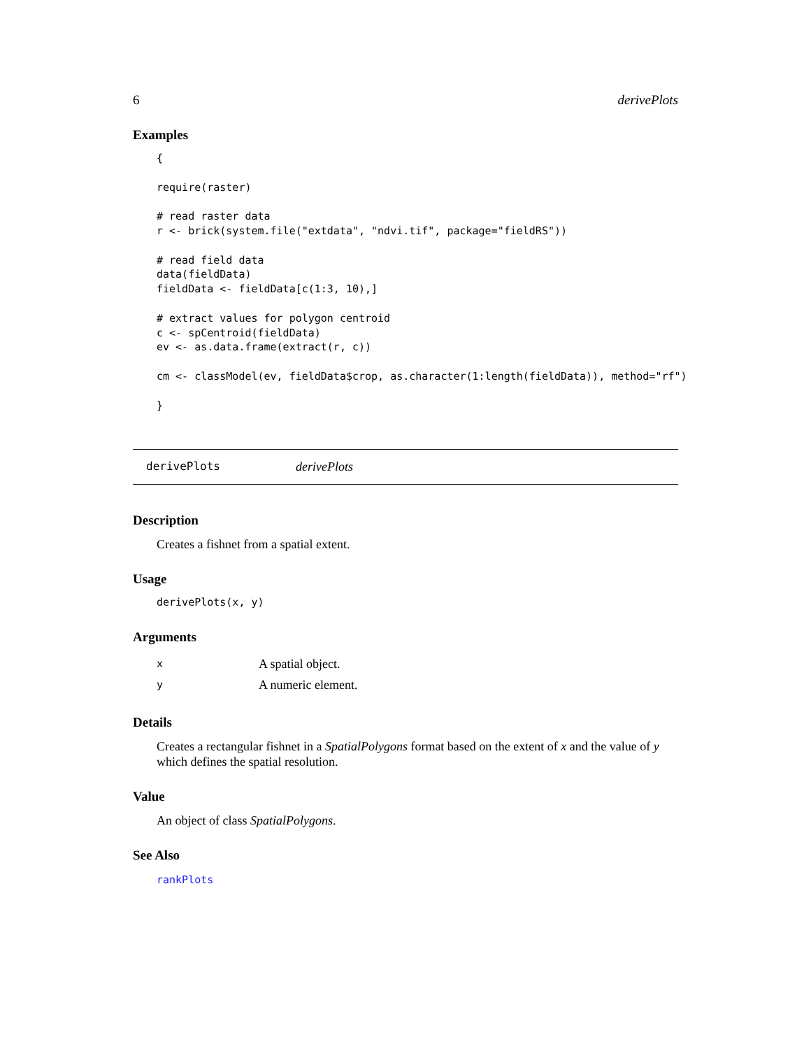6 derivePlots
Examples
{

require(raster)

# read raster data
r <- brick(system.file("extdata", "ndvi.tif", package="fieldRS"))

# read field data
data(fieldData)
fieldData <- fieldData[c(1:3, 10),]

# extract values for polygon centroid
c <- spCentroid(fieldData)
ev <- as.data.frame(extract(r, c))

cm <- classModel(ev, fieldData$crop, as.character(1:length(fieldData)), method="rf")

}
derivePlots derivePlots
Description
Creates a fishnet from a spatial extent.
Usage
derivePlots(x, y)
Arguments
x A spatial object.
y A numeric element.
Details
Creates a rectangular fishnet in a SpatialPolygons format based on the extent of x and the value of y which defines the spatial resolution.
Value
An object of class SpatialPolygons.
See Also
rankPlots